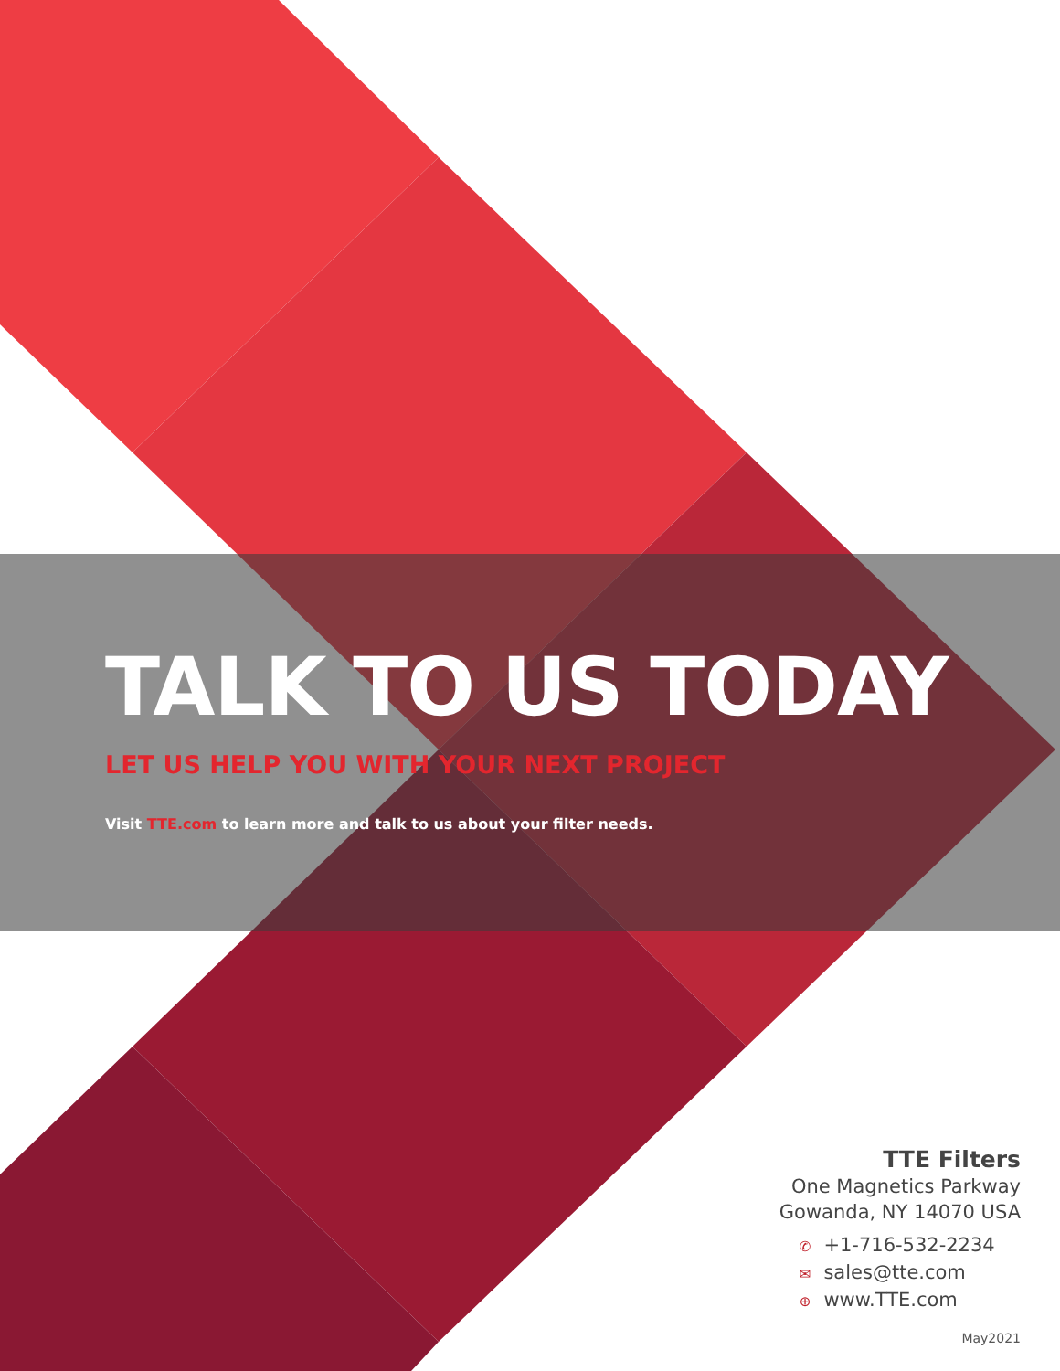TALK TO US TODAY
LET US HELP YOU WITH YOUR NEXT PROJECT
Visit TTE.com to learn more and talk to us about your filter needs.
TTE Filters
One Magnetics Parkway
Gowanda, NY 14070 USA
✆ +1-716-532-2234
✉ sales@tte.com
⊕ www.TTE.com
May2021